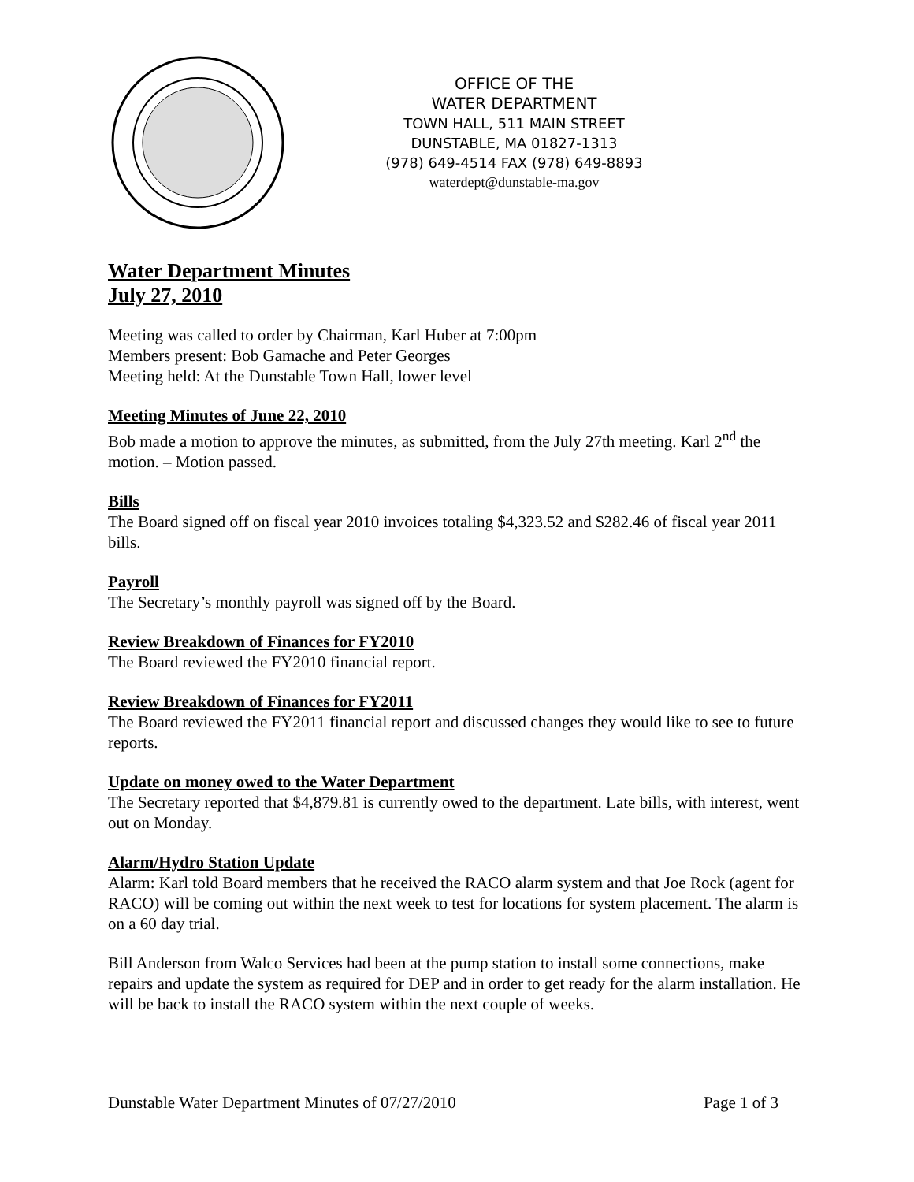OFFICE OF THE
WATER DEPARTMENT
TOWN HALL, 511 MAIN STREET
DUNSTABLE, MA 01827-1313
(978) 649-4514 FAX (978) 649-8893
waterdept@dunstable-ma.gov
Water Department Minutes
July 27, 2010
Meeting was called to order by Chairman, Karl Huber at 7:00pm
Members present: Bob Gamache and Peter Georges
Meeting held: At the Dunstable Town Hall, lower level
Meeting Minutes of June 22, 2010
Bob made a motion to approve the minutes, as submitted, from the July 27th meeting. Karl 2<sup>nd</sup> the motion. – Motion passed.
Bills
The Board signed off on fiscal year 2010 invoices totaling $4,323.52 and $282.46 of fiscal year 2011 bills.
Payroll
The Secretary’s monthly payroll was signed off by the Board.
Review Breakdown of Finances for FY2010
The Board reviewed the FY2010 financial report.
Review Breakdown of Finances for FY2011
The Board reviewed the FY2011 financial report and discussed changes they would like to see to future reports.
Update on money owed to the Water Department
The Secretary reported that $4,879.81 is currently owed to the department. Late bills, with interest, went out on Monday.
Alarm/Hydro Station Update
Alarm: Karl told Board members that he received the RACO alarm system and that Joe Rock (agent for RACO) will be coming out within the next week to test for locations for system placement. The alarm is on a 60 day trial.
Bill Anderson from Walco Services had been at the pump station to install some connections, make repairs and update the system as required for DEP and in order to get ready for the alarm installation. He will be back to install the RACO system within the next couple of weeks.
Dunstable Water Department Minutes of 07/27/2010 Page 1 of 3